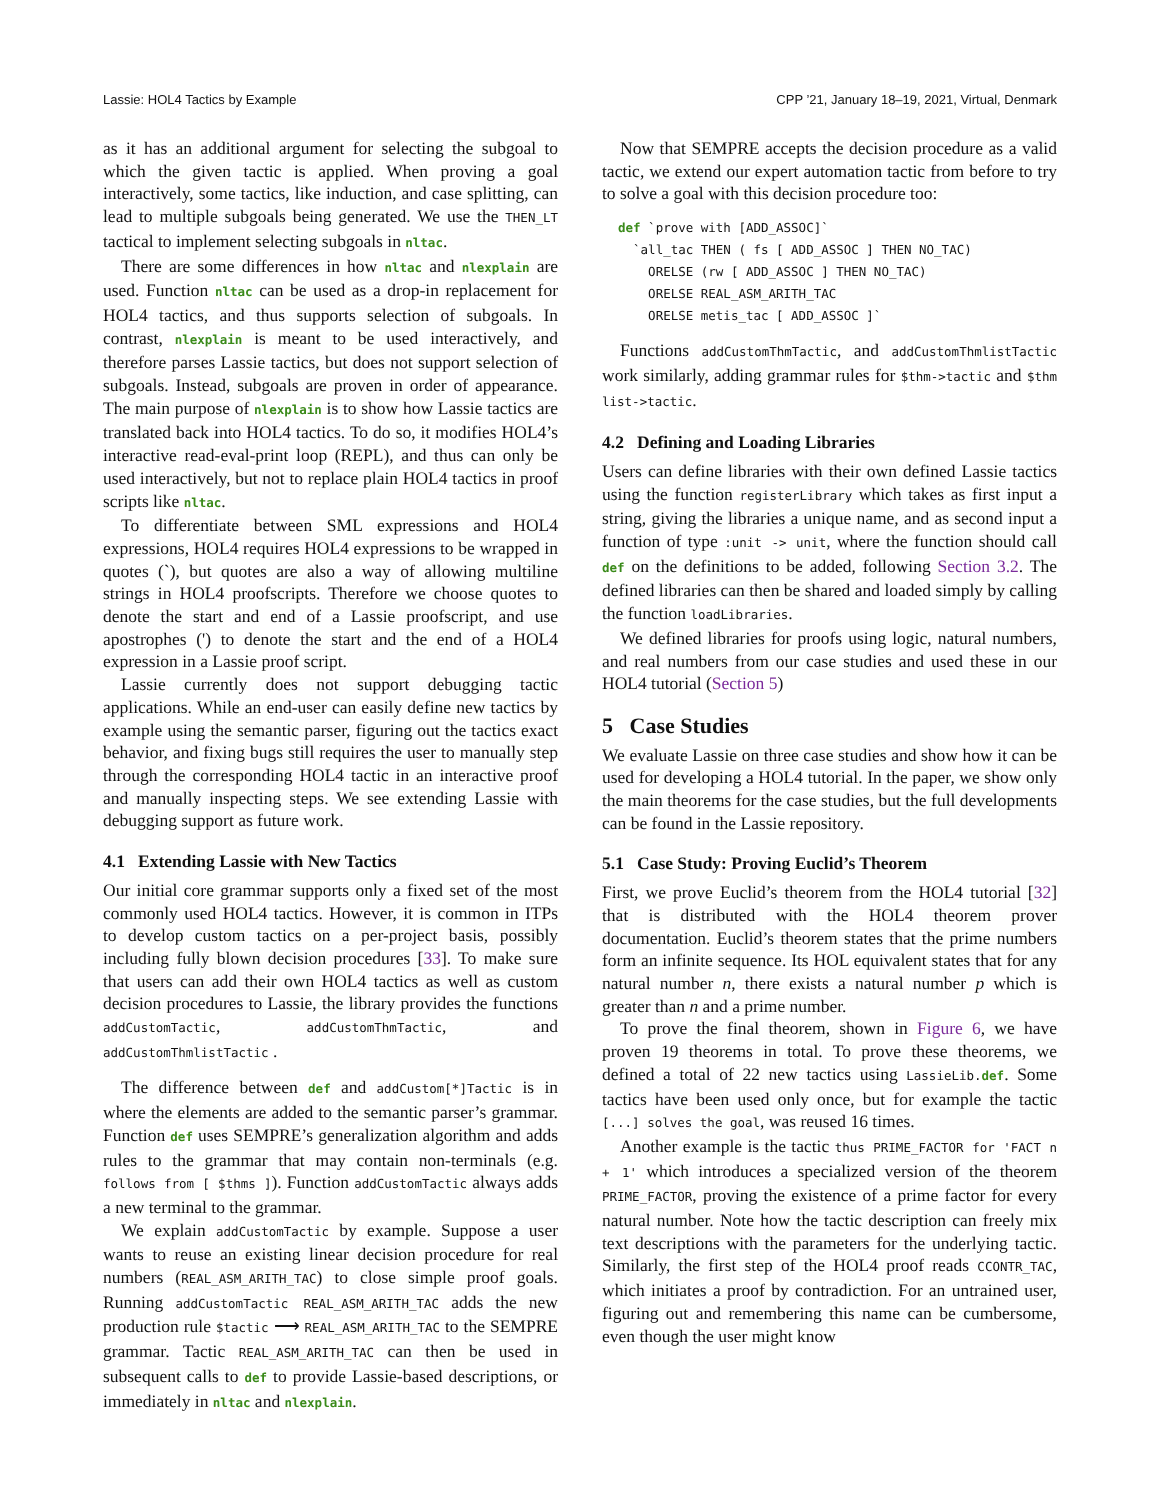Lassie: HOL4 Tactics by Example CPP ’21, January 18–19, 2021, Virtual, Denmark
as it has an additional argument for selecting the subgoal to which the given tactic is applied. When proving a goal interactively, some tactics, like induction, and case splitting, can lead to multiple subgoals being generated. We use the THEN_LT tactical to implement selecting subgoals in nltac.
There are some differences in how nltac and nlexplain are used. Function nltac can be used as a drop-in replacement for HOL4 tactics, and thus supports selection of subgoals. In contrast, nlexplain is meant to be used interactively, and therefore parses Lassie tactics, but does not support selection of subgoals. Instead, subgoals are proven in order of appearance. The main purpose of nlexplain is to show how Lassie tactics are translated back into HOL4 tactics. To do so, it modifies HOL4’s interactive read-eval-print loop (REPL), and thus can only be used interactively, but not to replace plain HOL4 tactics in proof scripts like nltac.
To differentiate between SML expressions and HOL4 expressions, HOL4 requires HOL4 expressions to be wrapped in quotes (`), but quotes are also a way of allowing multiline strings in HOL4 proofscripts. Therefore we choose quotes to denote the start and end of a Lassie proofscript, and use apostrophes (') to denote the start and the end of a HOL4 expression in a Lassie proof script.
Lassie currently does not support debugging tactic applications. While an end-user can easily define new tactics by example using the semantic parser, figuring out the tactics exact behavior, and fixing bugs still requires the user to manually step through the corresponding HOL4 tactic in an interactive proof and manually inspecting steps. We see extending Lassie with debugging support as future work.
4.1 Extending Lassie with New Tactics
Our initial core grammar supports only a fixed set of the most commonly used HOL4 tactics. However, it is common in ITPs to develop custom tactics on a per-project basis, possibly including fully blown decision procedures [33]. To make sure that users can add their own HOL4 tactics as well as custom decision procedures to Lassie, the library provides the functions addCustomTactic, addCustomThmTactic, and addCustomThmlistTactic .
The difference between def and addCustom[*]Tactic is in where the elements are added to the semantic parser’s grammar. Function def uses SEMPRE’s generalization algorithm and adds rules to the grammar that may contain non-terminals (e.g. follows from [ $thms ]). Function addCustomTactic always adds a new terminal to the grammar.
We explain addCustomTactic by example. Suppose a user wants to reuse an existing linear decision procedure for real numbers (REAL_ASM_ARITH_TAC) to close simple proof goals. Running addCustomTactic REAL_ASM_ARITH_TAC adds the new production rule $tactic ⟶ REAL_ASM_ARITH_TAC to the SEMPRE grammar. Tactic REAL_ASM_ARITH_TAC can then be used in subsequent calls to def to provide Lassie-based descriptions, or immediately in nltac and nlexplain.
Now that SEMPRE accepts the decision procedure as a valid tactic, we extend our expert automation tactic from before to try to solve a goal with this decision procedure too:
def `prove with [ADD_ASSOC]`
  `all_tac THEN ( fs [ ADD_ASSOC ] THEN NO_TAC)
    ORELSE (rw [ ADD_ASSOC ] THEN NO_TAC)
    ORELSE REAL_ASM_ARITH_TAC
    ORELSE metis_tac [ ADD_ASSOC ]`
Functions addCustomThmTactic, and addCustomThmlistTactic work similarly, adding grammar rules for $thm->tactic and $thm list->tactic.
4.2 Defining and Loading Libraries
Users can define libraries with their own defined Lassie tactics using the function registerLibrary which takes as first input a string, giving the libraries a unique name, and as second input a function of type :unit -> unit, where the function should call def on the definitions to be added, following Section 3.2. The defined libraries can then be shared and loaded simply by calling the function loadLibraries.
We defined libraries for proofs using logic, natural numbers, and real numbers from our case studies and used these in our HOL4 tutorial (Section 5)
5 Case Studies
We evaluate Lassie on three case studies and show how it can be used for developing a HOL4 tutorial. In the paper, we show only the main theorems for the case studies, but the full developments can be found in the Lassie repository.
5.1 Case Study: Proving Euclid’s Theorem
First, we prove Euclid’s theorem from the HOL4 tutorial [32] that is distributed with the HOL4 theorem prover documentation. Euclid’s theorem states that the prime numbers form an infinite sequence. Its HOL equivalent states that for any natural number n, there exists a natural number p which is greater than n and a prime number.
To prove the final theorem, shown in Figure 6, we have proven 19 theorems in total. To prove these theorems, we defined a total of 22 new tactics using LassieLib.def. Some tactics have been used only once, but for example the tactic [...] solves the goal, was reused 16 times.
Another example is the tactic thus PRIME_FACTOR for 'FACT n + 1' which introduces a specialized version of the theorem PRIME_FACTOR, proving the existence of a prime factor for every natural number. Note how the tactic description can freely mix text descriptions with the parameters for the underlying tactic. Similarly, the first step of the HOL4 proof reads CCONTR_TAC, which initiates a proof by contradiction. For an untrained user, figuring out and remembering this name can be cumbersome, even though the user might know